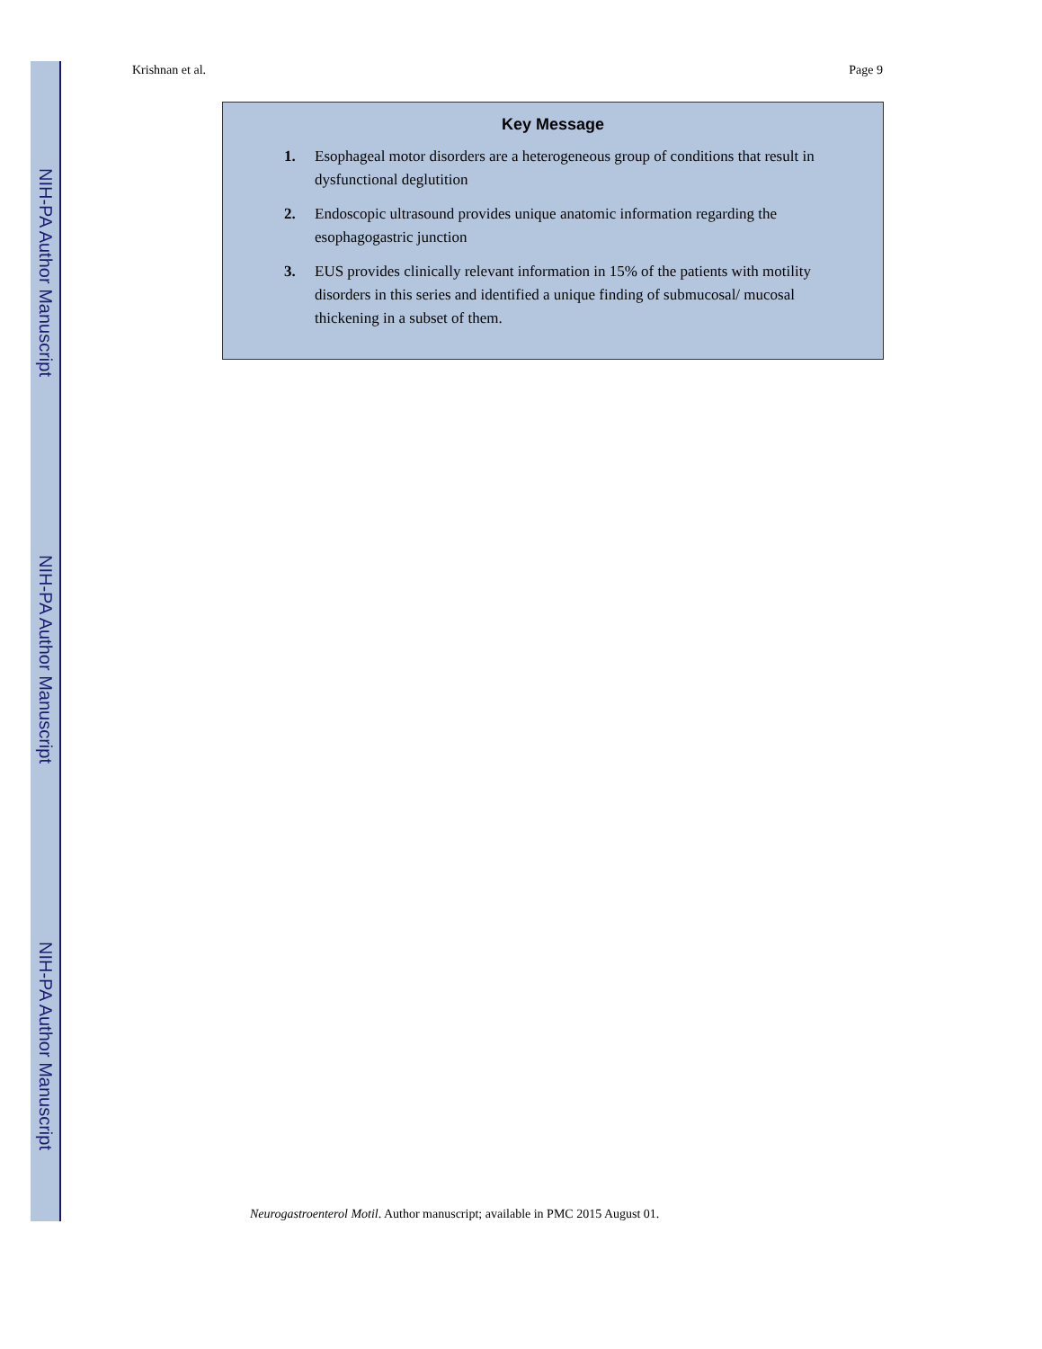NIH-PA Author Manuscript
NIH-PA Author Manuscript
NIH-PA Author Manuscript
Krishnan et al. Page 9
Key Message
1. Esophageal motor disorders are a heterogeneous group of conditions that result in dysfunctional deglutition
2. Endoscopic ultrasound provides unique anatomic information regarding the esophagogastric junction
3. EUS provides clinically relevant information in 15% of the patients with motility disorders in this series and identified a unique finding of submucosal/ mucosal thickening in a subset of them.
Neurogastroenterol Motil. Author manuscript; available in PMC 2015 August 01.